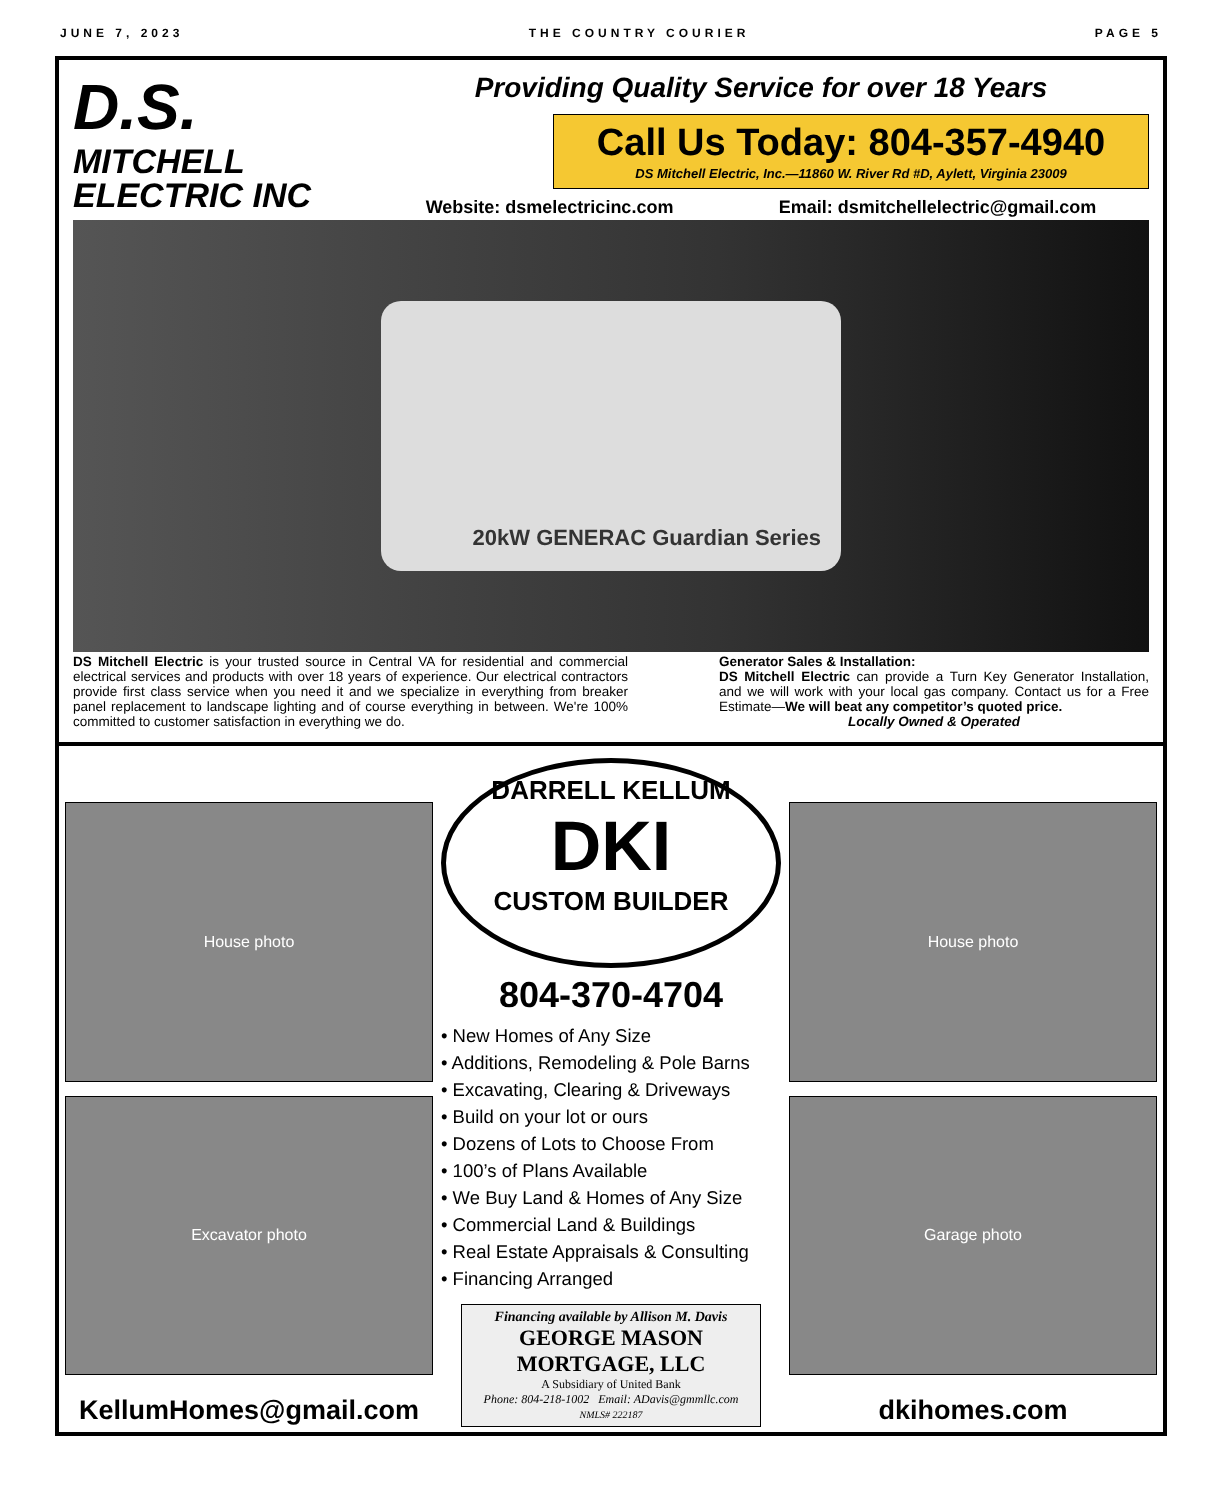JUNE 7, 2023 THE COUNTRY COURIER PAGE 5
D.S.
MITCHELL
ELECTRIC INC
Providing Quality Service for over 18 Years
Call Us Today: 804-357-4940
DS Mitchell Electric, Inc.—11860 W. River Rd #D, Aylett, Virginia 23009
Website: dsmelectricinc.com Email: dsmitchellelectric@gmail.com
20kW GENERAC Guardian Series
DS Mitchell Electric is your trusted source in Central VA for residential and commercial electrical services and products with over 18 years of experience. Our electrical contractors provide first class service when you need it and we specialize in everything from breaker panel replacement to landscape lighting and of course everything in between. We're 100% committed to customer satisfaction in everything we do.
Generator Sales & Installation:
DS Mitchell Electric can provide a Turn Key Generator Installation, and we will work with your local gas company. Contact us for a Free Estimate—We will beat any competitor’s quoted price.
Locally Owned & Operated
House photo
Excavator photo
KellumHomes@gmail.com
DARRELL KELLUM
DKI
CUSTOM BUILDER
804-370-4704
• New Homes of Any Size
• Additions, Remodeling & Pole Barns
• Excavating, Clearing & Driveways
• Build on your lot or ours
• Dozens of Lots to Choose From
• 100’s of Plans Available
• We Buy Land & Homes of Any Size
• Commercial Land & Buildings
• Real Estate Appraisals & Consulting
• Financing Arranged
Financing available by Allison M. Davis
GEORGE MASON
MORTGAGE, LLC
A Subsidiary of United Bank
Phone: 804-218-1002 Email: ADavis@gmmllc.com
NMLS# 222187
House photo
Garage photo
dkihomes.com